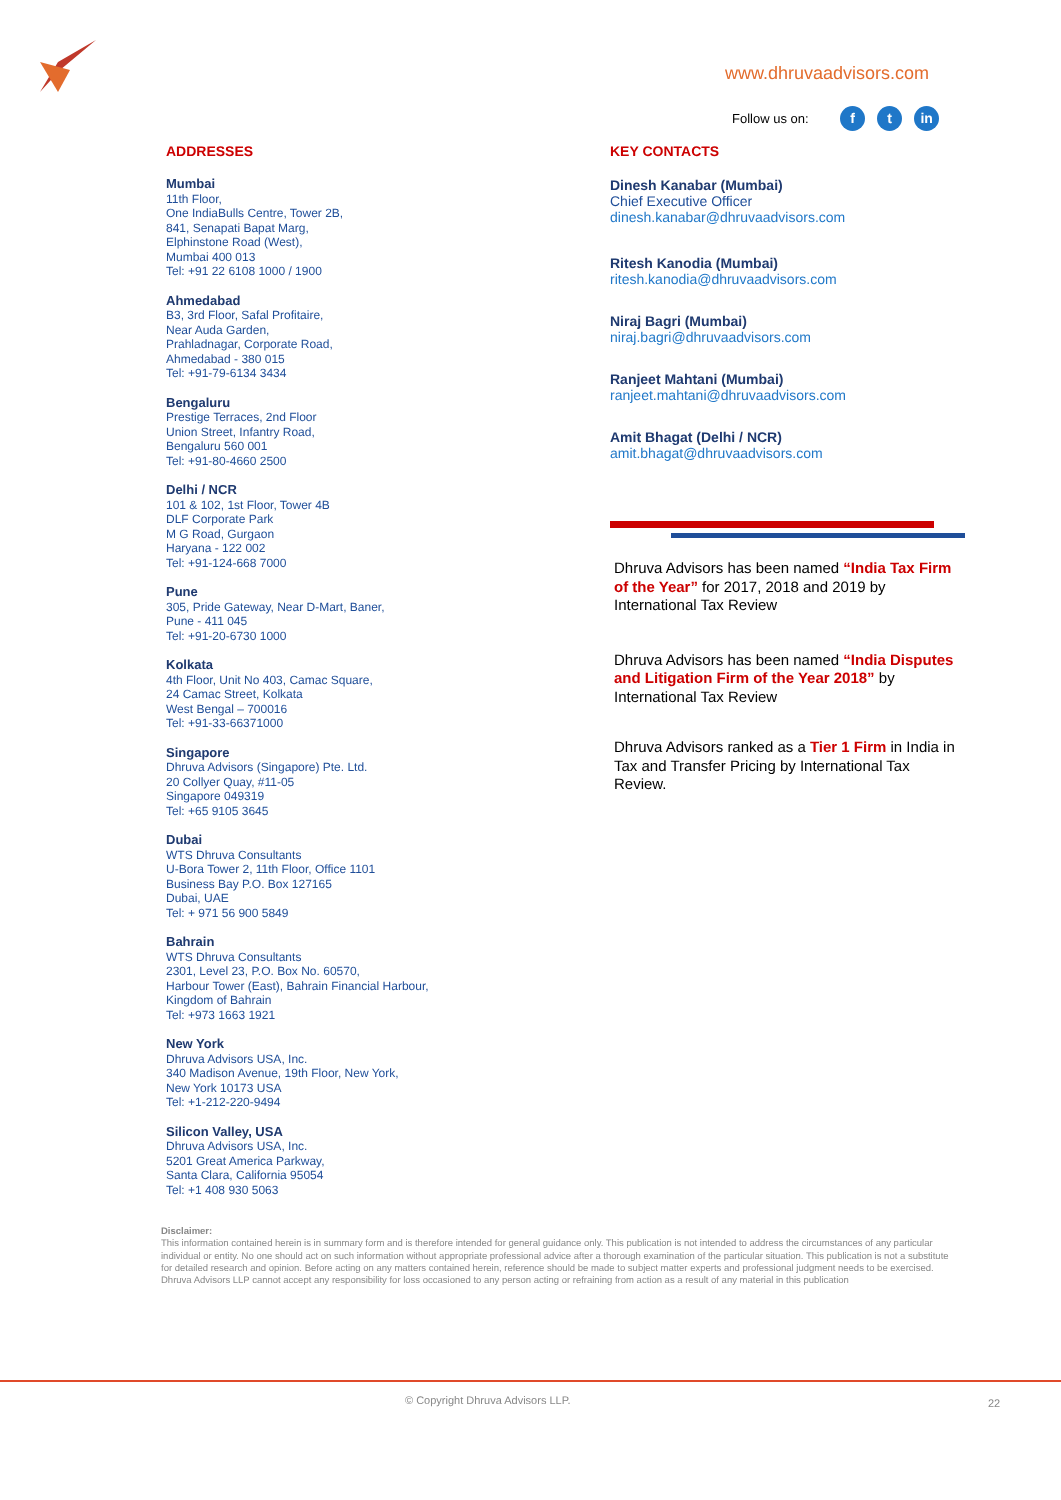www.dhruvaadvisors.com
Follow us on: f t in
ADDRESSES
Mumbai
11th Floor,
One IndiaBulls Centre, Tower 2B,
841, Senapati Bapat Marg,
Elphinstone Road (West),
Mumbai 400 013
Tel: +91 22 6108 1000 / 1900
Ahmedabad
B3, 3rd Floor, Safal Profitaire,
Near Auda Garden,
Prahladnagar, Corporate Road,
Ahmedabad - 380 015
Tel: +91-79-6134 3434
Bengaluru
Prestige Terraces, 2nd Floor
Union Street, Infantry Road,
Bengaluru 560 001
Tel: +91-80-4660 2500
Delhi / NCR
101 & 102, 1st Floor, Tower 4B
DLF Corporate Park
M G Road, Gurgaon
Haryana - 122 002
Tel: +91-124-668 7000
Pune
305, Pride Gateway, Near D-Mart, Baner,
Pune - 411 045
Tel: +91-20-6730 1000
Kolkata
4th Floor, Unit No 403, Camac Square,
24 Camac Street, Kolkata
West Bengal – 700016
Tel: +91-33-66371000
Singapore
Dhruva Advisors (Singapore) Pte. Ltd.
20 Collyer Quay, #11-05
Singapore 049319
Tel: +65 9105 3645
Dubai
WTS Dhruva Consultants
U-Bora Tower 2, 11th Floor, Office 1101
Business Bay P.O. Box 127165
Dubai, UAE
Tel: + 971 56 900 5849
Bahrain
WTS Dhruva Consultants
2301, Level 23, P.O. Box No. 60570,
Harbour Tower (East), Bahrain Financial Harbour,
Kingdom of Bahrain
Tel: +973 1663 1921
New York
Dhruva Advisors USA, Inc.
340 Madison Avenue, 19th Floor, New York,
New York 10173 USA
Tel: +1-212-220-9494
Silicon Valley, USA
Dhruva Advisors USA, Inc.
5201 Great America Parkway,
Santa Clara, California 95054
Tel: +1 408 930 5063
KEY CONTACTS
Dinesh Kanabar (Mumbai)
Chief Executive Officer
dinesh.kanabar@dhruvaadvisors.com
Ritesh Kanodia (Mumbai)
ritesh.kanodia@dhruvaadvisors.com
Niraj Bagri (Mumbai)
niraj.bagri@dhruvaadvisors.com
Ranjeet Mahtani (Mumbai)
ranjeet.mahtani@dhruvaadvisors.com
Amit Bhagat (Delhi / NCR)
amit.bhagat@dhruvaadvisors.com
Dhruva Advisors has been named “India Tax Firm of the Year” for 2017, 2018 and 2019 by International Tax Review
Dhruva Advisors has been named “India Disputes and Litigation Firm of the Year 2018” by International Tax Review
Dhruva Advisors ranked as a Tier 1 Firm in India in Tax and Transfer Pricing by International Tax Review.
Disclaimer:
This information contained herein is in summary form and is therefore intended for general guidance only. This publication is not intended to address the circumstances of any particular individual or entity. No one should act on such information without appropriate professional advice after a thorough examination of the particular situation. This publication is not a substitute for detailed research and opinion. Before acting on any matters contained herein, reference should be made to subject matter experts and professional judgment needs to be exercised. Dhruva Advisors LLP cannot accept any responsibility for loss occasioned to any person acting or refraining from action as a result of any material in this publication
© Copyright Dhruva Advisors LLP.
22